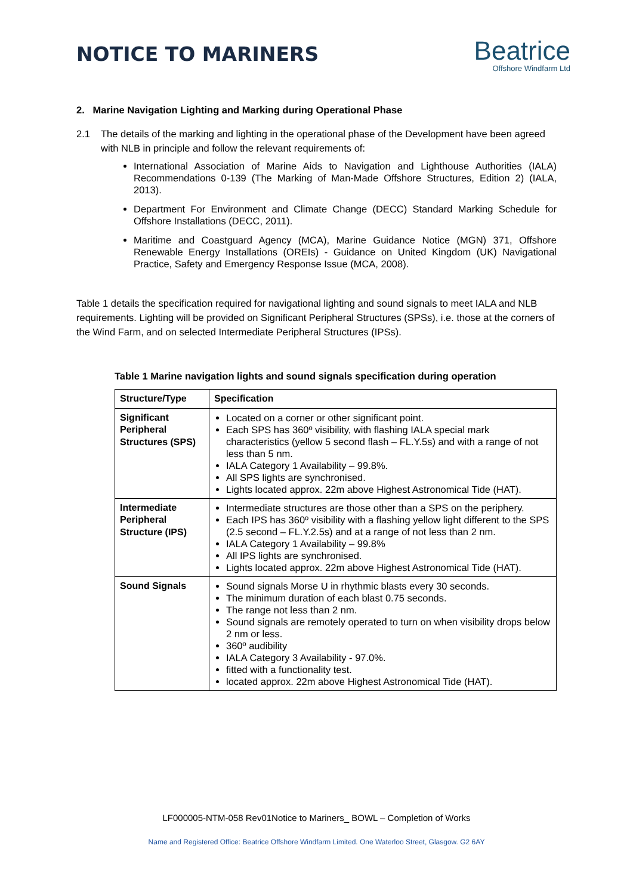NOTICE TO MARINERS
Beatrice
Offshore Windfarm Ltd
2. Marine Navigation Lighting and Marking during Operational Phase
2.1 The details of the marking and lighting in the operational phase of the Development have been agreed with NLB in principle and follow the relevant requirements of:
International Association of Marine Aids to Navigation and Lighthouse Authorities (IALA) Recommendations 0-139 (The Marking of Man-Made Offshore Structures, Edition 2) (IALA, 2013).
Department For Environment and Climate Change (DECC) Standard Marking Schedule for Offshore Installations (DECC, 2011).
Maritime and Coastguard Agency (MCA), Marine Guidance Notice (MGN) 371, Offshore Renewable Energy Installations (OREIs) - Guidance on United Kingdom (UK) Navigational Practice, Safety and Emergency Response Issue (MCA, 2008).
Table 1 details the specification required for navigational lighting and sound signals to meet IALA and NLB requirements. Lighting will be provided on Significant Peripheral Structures (SPSs), i.e. those at the corners of the Wind Farm, and on selected Intermediate Peripheral Structures (IPSs).
Table 1 Marine navigation lights and sound signals specification during operation
| Structure/Type | Specification |
| --- | --- |
| Significant Peripheral Structures (SPS) | Located on a corner or other significant point. Each SPS has 360º visibility, with flashing IALA special mark characteristics (yellow 5 second flash – FL.Y.5s) and with a range of not less than 5 nm. IALA Category 1 Availability – 99.8%. All SPS lights are synchronised. Lights located approx. 22m above Highest Astronomical Tide (HAT). |
| Intermediate Peripheral Structure (IPS) | Intermediate structures are those other than a SPS on the periphery. Each IPS has 360º visibility with a flashing yellow light different to the SPS (2.5 second – FL.Y.2.5s) and at a range of not less than 2 nm. IALA Category 1 Availability – 99.8% All IPS lights are synchronised. Lights located approx. 22m above Highest Astronomical Tide (HAT). |
| Sound Signals | Sound signals Morse U in rhythmic blasts every 30 seconds. The minimum duration of each blast 0.75 seconds. The range not less than 2 nm. Sound signals are remotely operated to turn on when visibility drops below 2 nm or less. 360º audibility IALA Category 3 Availability - 97.0%. fitted with a functionality test. located approx. 22m above Highest Astronomical Tide (HAT). |
LF000005-NTM-058 Rev01Notice to Mariners_ BOWL – Completion of Works
Name and Registered Office: Beatrice Offshore Windfarm Limited. One Waterloo Street, Glasgow. G2 6AY